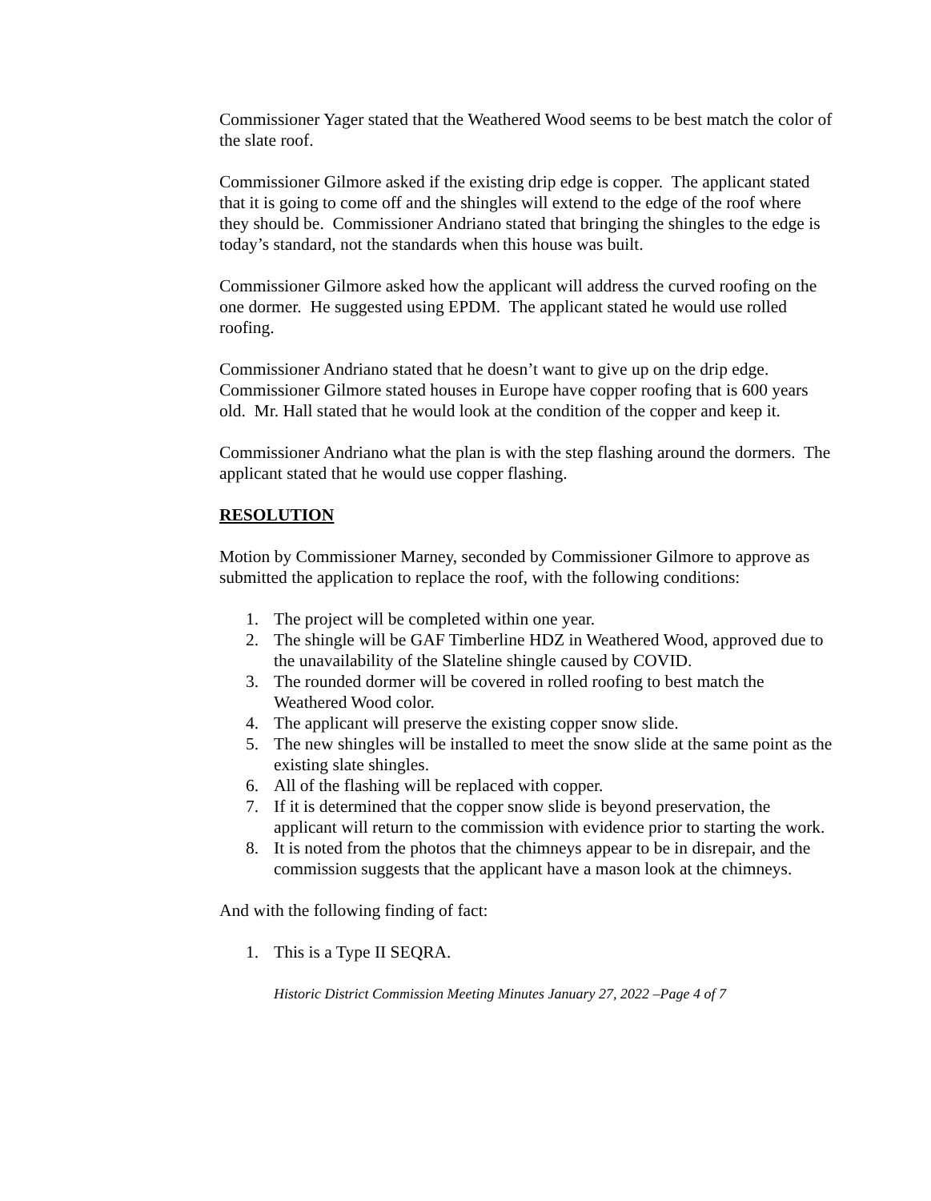Commissioner Yager stated that the Weathered Wood seems to be best match the color of the slate roof.
Commissioner Gilmore asked if the existing drip edge is copper. The applicant stated that it is going to come off and the shingles will extend to the edge of the roof where they should be. Commissioner Andriano stated that bringing the shingles to the edge is today’s standard, not the standards when this house was built.
Commissioner Gilmore asked how the applicant will address the curved roofing on the one dormer. He suggested using EPDM. The applicant stated he would use rolled roofing.
Commissioner Andriano stated that he doesn’t want to give up on the drip edge. Commissioner Gilmore stated houses in Europe have copper roofing that is 600 years old. Mr. Hall stated that he would look at the condition of the copper and keep it.
Commissioner Andriano what the plan is with the step flashing around the dormers. The applicant stated that he would use copper flashing.
RESOLUTION
Motion by Commissioner Marney, seconded by Commissioner Gilmore to approve as submitted the application to replace the roof, with the following conditions:
1. The project will be completed within one year.
2. The shingle will be GAF Timberline HDZ in Weathered Wood, approved due to the unavailability of the Slateline shingle caused by COVID.
3. The rounded dormer will be covered in rolled roofing to best match the Weathered Wood color.
4. The applicant will preserve the existing copper snow slide.
5. The new shingles will be installed to meet the snow slide at the same point as the existing slate shingles.
6. All of the flashing will be replaced with copper.
7. If it is determined that the copper snow slide is beyond preservation, the applicant will return to the commission with evidence prior to starting the work.
8. It is noted from the photos that the chimneys appear to be in disrepair, and the commission suggests that the applicant have a mason look at the chimneys.
And with the following finding of fact:
1. This is a Type II SEQRA.
Historic District Commission Meeting Minutes January 27, 2022 –Page 4 of 7